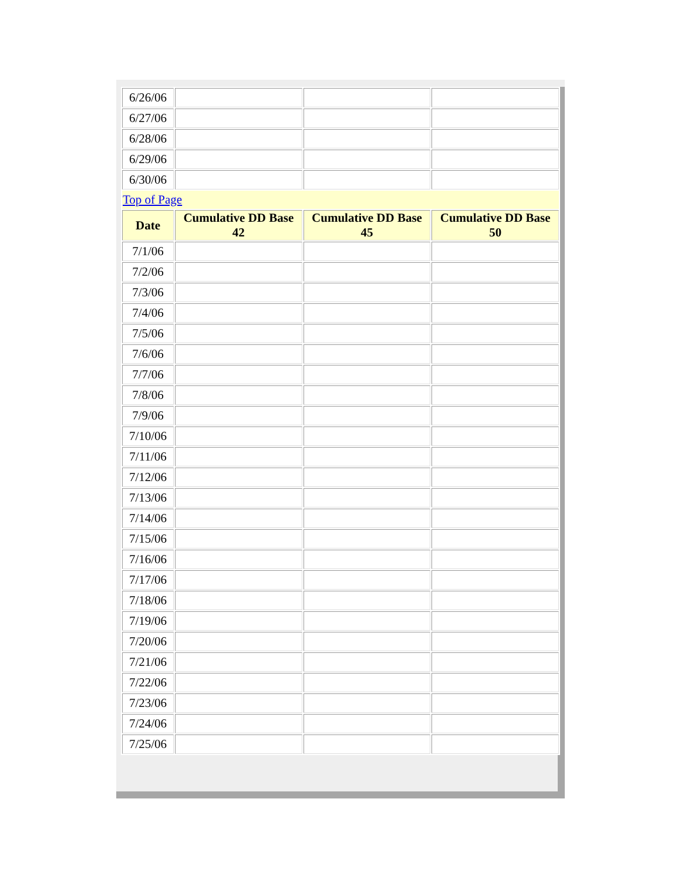| 6/26/06 | | | |
| 6/27/06 | | | |
| 6/28/06 | | | |
| 6/29/06 | | | |
| 6/30/06 | | | |
| Top of Page | | | |
| Date | Cumulative DD Base 42 | Cumulative DD Base 45 | Cumulative DD Base 50 |
| 7/1/06 | | | |
| 7/2/06 | | | |
| 7/3/06 | | | |
| 7/4/06 | | | |
| 7/5/06 | | | |
| 7/6/06 | | | |
| 7/7/06 | | | |
| 7/8/06 | | | |
| 7/9/06 | | | |
| 7/10/06 | | | |
| 7/11/06 | | | |
| 7/12/06 | | | |
| 7/13/06 | | | |
| 7/14/06 | | | |
| 7/15/06 | | | |
| 7/16/06 | | | |
| 7/17/06 | | | |
| 7/18/06 | | | |
| 7/19/06 | | | |
| 7/20/06 | | | |
| 7/21/06 | | | |
| 7/22/06 | | | |
| 7/23/06 | | | |
| 7/24/06 | | | |
| 7/25/06 | | | |